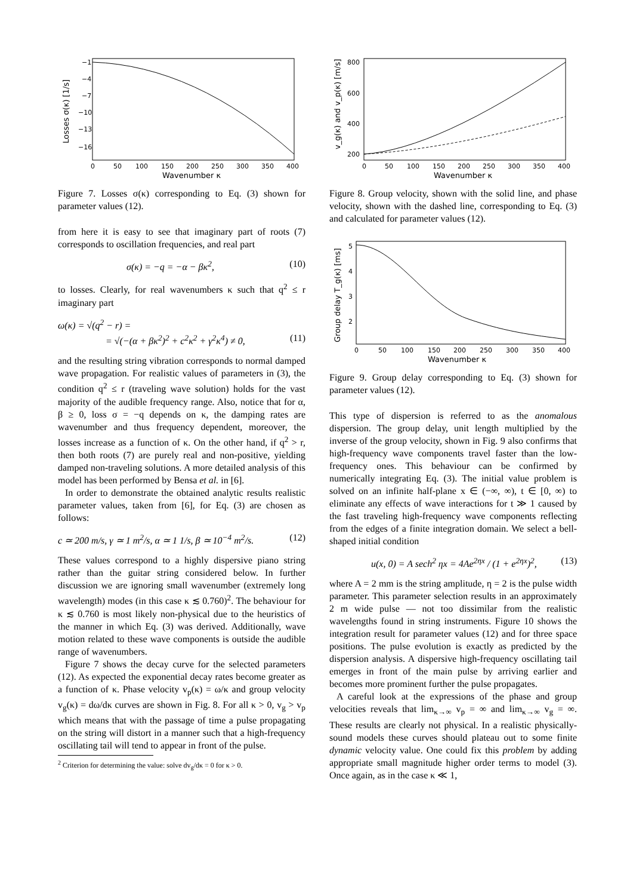−1
−4
−7
−10
−13
−16
0
50
100
150
200
250
300
350
400
Wavenumber κ
Losses σ(κ) [1/s]
Figure 7. Losses σ(κ) corresponding to Eq. (3) shown for parameter values (12).
from here it is easy to see that imaginary part of roots (7) corresponds to oscillation frequencies, and real part
σ(κ) = −q = −α − βκ<sup>2</sup>, (10)
to losses. Clearly, for real wavenumbers κ such that q<sup>2</sup> ≤ r imaginary part
ω(κ) = √(q<sup>2</sup> − r) =
= √(−(α + βκ<sup>2</sup>)<sup>2</sup> + c<sup>2</sup>κ<sup>2</sup> + γ<sup>2</sup>κ<sup>4</sup>) ≠ 0, (11)
and the resulting string vibration corresponds to normal damped wave propagation. For realistic values of parameters in (3), the condition q<sup>2</sup> ≤ r (traveling wave solution) holds for the vast majority of the audible frequency range. Also, notice that for α, β ≥ 0, loss σ = −q depends on κ, the damping rates are wavenumber and thus frequency dependent, moreover, the losses increase as a function of κ. On the other hand, if q<sup>2</sup> > r, then both roots (7) are purely real and non-positive, yielding damped non-traveling solutions. A more detailed analysis of this model has been performed by Bensa et al. in [6].
In order to demonstrate the obtained analytic results realistic parameter values, taken from [6], for Eq. (3) are chosen as follows:
c ≃ 200 m/s, γ ≃ 1 m<sup>2</sup>/s, α ≃ 1 1/s, β ≃ 10<sup>−4</sup> m<sup>2</sup>/s. (12)
These values correspond to a highly dispersive piano string rather than the guitar string considered below. In further discussion we are ignoring small wavenumber (extremely long wavelength) modes (in this case κ ≲ 0.760)<sup>2</sup>. The behaviour for κ ≲ 0.760 is most likely non-physical due to the heuristics of the manner in which Eq. (3) was derived. Additionally, wave motion related to these wave components is outside the audible range of wavenumbers.
Figure 7 shows the decay curve for the selected parameters (12). As expected the exponential decay rates become greater as a function of κ. Phase velocity v<sub>p</sub>(κ) = ω/κ and group velocity v<sub>g</sub>(κ) = dω/dκ curves are shown in Fig. 8. For all κ > 0, v<sub>g</sub> > v<sub>p</sub> which means that with the passage of time a pulse propagating on the string will distort in a manner such that a high-frequency oscillating tail will tend to appear in front of the pulse.
<sup>2</sup> Criterion for determining the value: solve dv<sub>g</sub>/dκ = 0 for κ > 0.
800
600
400
200
0
50
100
150
200
250
300
350
400
Wavenumber κ
v_g(κ) and v_p(κ) [m/s]
Figure 8. Group velocity, shown with the solid line, and phase velocity, shown with the dashed line, corresponding to Eq. (3) and calculated for parameter values (12).
5
4
3
2
0
50
100
150
200
250
300
350
400
Wavenumber κ
Group delay T_g(κ) [ms]
Figure 9. Group delay corresponding to Eq. (3) shown for parameter values (12).
This type of dispersion is referred to as the anomalous dispersion. The group delay, unit length multiplied by the inverse of the group velocity, shown in Fig. 9 also confirms that high-frequency wave components travel faster than the low-frequency ones. This behaviour can be confirmed by numerically integrating Eq. (3). The initial value problem is solved on an infinite half-plane x ∈ (−∞, ∞), t ∈ [0, ∞) to eliminate any effects of wave interactions for t ≫ 1 caused by the fast traveling high-frequency wave components reflecting from the edges of a finite integration domain. We select a bell-shaped initial condition
u(x, 0) = A sech<sup>2</sup> ηx = 4Ae<sup>2ηx</sup> / (1 + e<sup>2ηx</sup>)<sup>2</sup>, (13)
where A = 2 mm is the string amplitude, η = 2 is the pulse width parameter. This parameter selection results in an approximately 2 m wide pulse — not too dissimilar from the realistic wavelengths found in string instruments. Figure 10 shows the integration result for parameter values (12) and for three space positions. The pulse evolution is exactly as predicted by the dispersion analysis. A dispersive high-frequency oscillating tail emerges in front of the main pulse by arriving earlier and becomes more prominent further the pulse propagates.
A careful look at the expressions of the phase and group velocities reveals that lim<sub>κ→∞</sub> v<sub>p</sub> = ∞ and lim<sub>κ→∞</sub> v<sub>g</sub> = ∞. These results are clearly not physical. In a realistic physically-sound models these curves should plateau out to some finite dynamic velocity value. One could fix this problem by adding appropriate small magnitude higher order terms to model (3). Once again, as in the case κ ≪ 1,